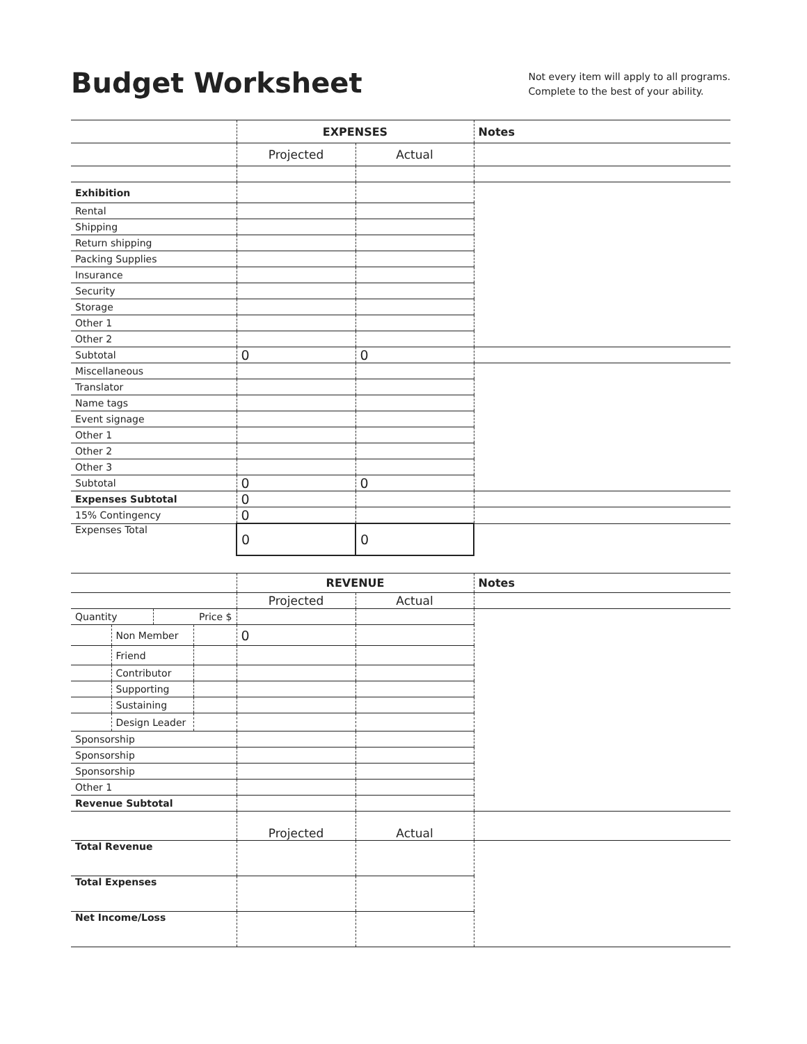Budget Worksheet
Not every item will apply to all programs.
Complete to the best of your ability.
| | EXPENSES | | Notes |
| | Projected | Actual | |
| Exhibition | | | |
| Rental | | | |
| Shipping | | | |
| Return shipping | | | |
| Packing Supplies | | | |
| Insurance | | | |
| Security | | | |
| Storage | | | |
| Other 1 | | | |
| Other 2 | | | |
| Subtotal | 0 | 0 | |
| Miscellaneous | | | |
| Translator | | | |
| Name tags | | | |
| Event signage | | | |
| Other 1 | | | |
| Other 2 | | | |
| Other 3 | | | |
| Subtotal | 0 | 0 | |
| Expenses Subtotal | 0 | | |
| 15% Contingency | 0 | | |
| Expenses Total | 0 | 0 | |
| | | | | REVENUE | | Notes |
| | | | | Projected | Actual | |
| Quantity | | Price $ | | | | |
| | Non Member | | | 0 | | |
| | Friend | | | | | |
| | Contributor | | | | | |
| | Supporting | | | | | |
| | Sustaining | | | | | |
| | Design Leader | | | | | |
| Sponsorship | | | | | | |
| Sponsorship | | | | | | |
| Sponsorship | | | | | | |
| Other 1 | | | | | | |
| Revenue Subtotal | | | | | | |
| | | | | Projected | Actual | |
| Total Revenue | | | | | | |
| Total Expenses | | | | | | |
| Net Income/Loss | | | | | | |